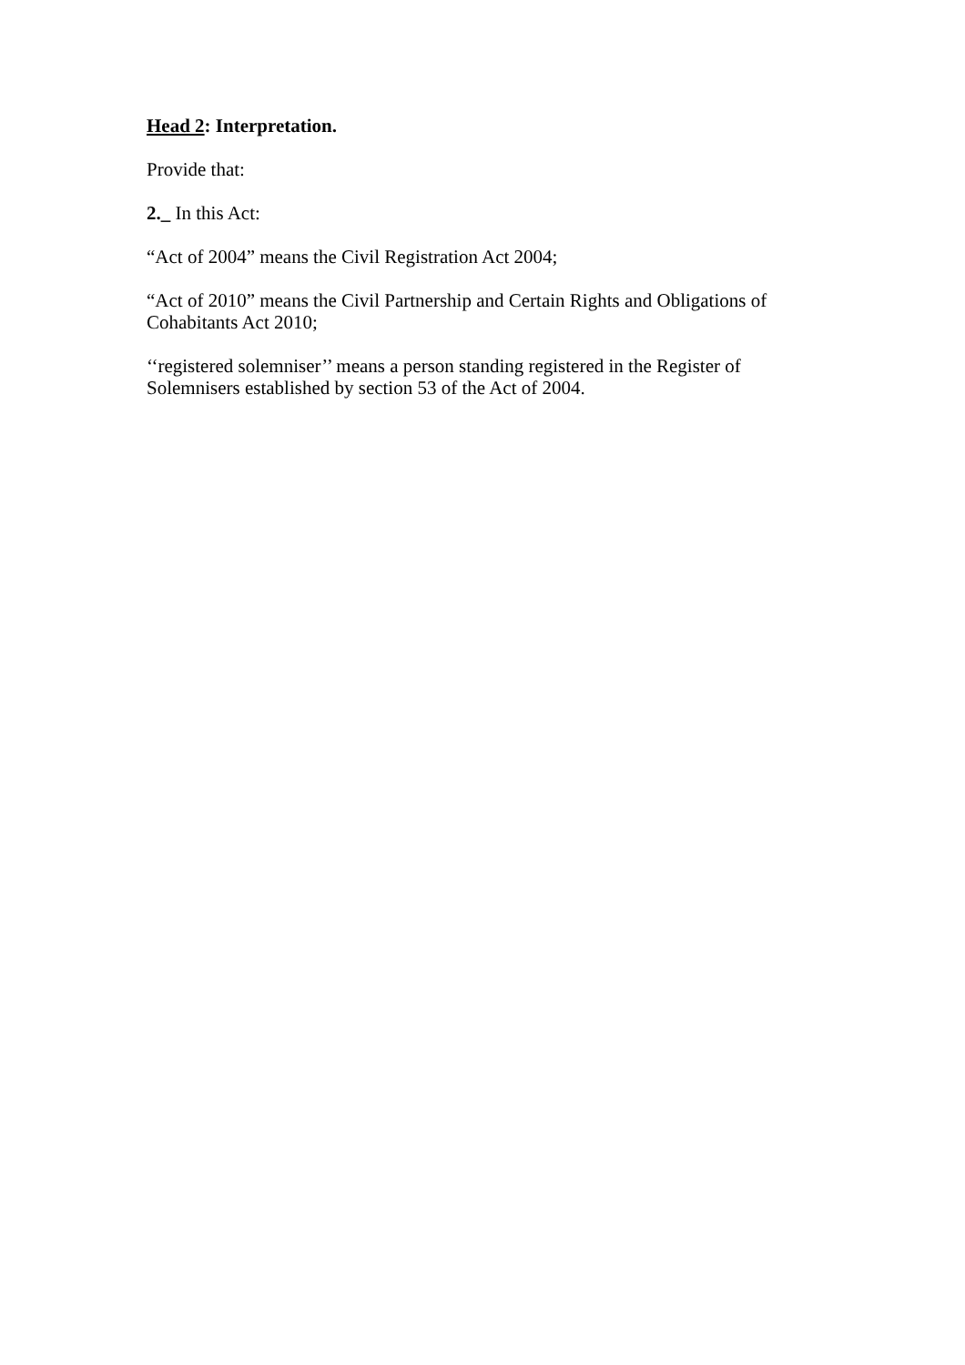Head 2: Interpretation.
Provide that:
2._ In this Act:
“Act of 2004” means the Civil Registration Act 2004;
“Act of 2010” means the Civil Partnership and Certain Rights and Obligations of Cohabitants Act 2010;
‘‘registered solemniser’’ means a person standing registered in the Register of Solemnisers established by section 53 of the Act of 2004.